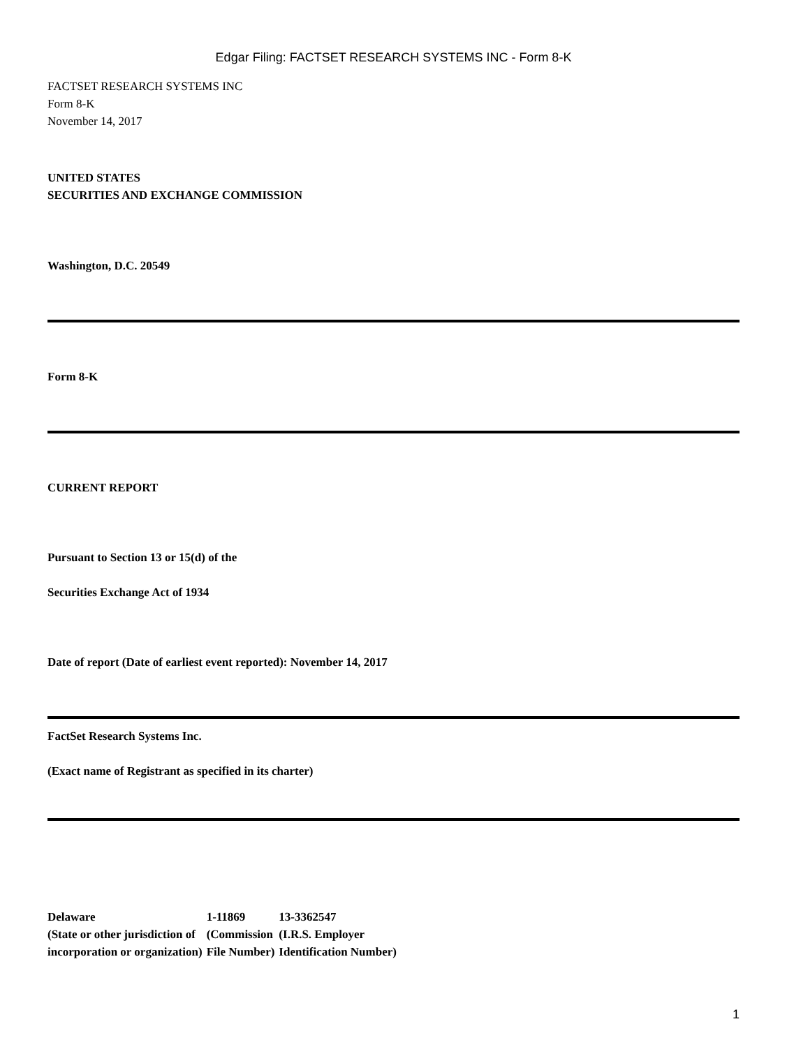Edgar Filing: FACTSET RESEARCH SYSTEMS INC - Form 8-K
FACTSET RESEARCH SYSTEMS INC
Form 8-K
November 14, 2017
UNITED STATES
SECURITIES AND EXCHANGE COMMISSION
Washington, D.C. 20549
Form 8-K
CURRENT REPORT
Pursuant to Section 13 or 15(d) of the
Securities Exchange Act of 1934
Date of report (Date of earliest event reported): November 14, 2017
FactSet Research Systems Inc.
(Exact name of Registrant as specified in its charter)
| Delaware | 1-11869 | 13-3362547 |
| (State or other jurisdiction of incorporation or organization) | (Commission File Number) | (I.R.S. Employer Identification Number) |
1